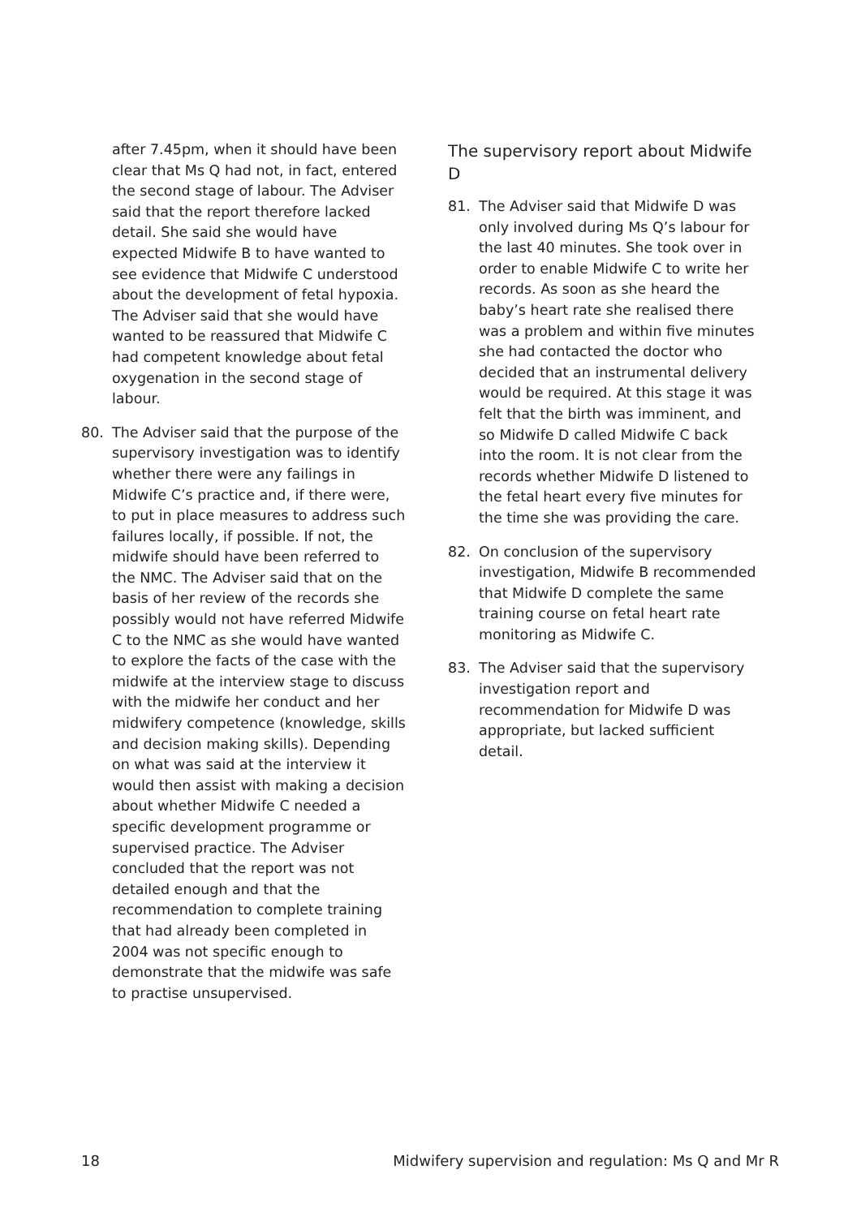after 7.45pm, when it should have been clear that Ms Q had not, in fact, entered the second stage of labour. The Adviser said that the report therefore lacked detail. She said she would have expected Midwife B to have wanted to see evidence that Midwife C understood about the development of fetal hypoxia. The Adviser said that she would have wanted to be reassured that Midwife C had competent knowledge about fetal oxygenation in the second stage of labour.
80. The Adviser said that the purpose of the supervisory investigation was to identify whether there were any failings in Midwife C’s practice and, if there were, to put in place measures to address such failures locally, if possible. If not, the midwife should have been referred to the NMC. The Adviser said that on the basis of her review of the records she possibly would not have referred Midwife C to the NMC as she would have wanted to explore the facts of the case with the midwife at the interview stage to discuss with the midwife her conduct and her midwifery competence (knowledge, skills and decision making skills). Depending on what was said at the interview it would then assist with making a decision about whether Midwife C needed a specific development programme or supervised practice. The Adviser concluded that the report was not detailed enough and that the recommendation to complete training that had already been completed in 2004 was not specific enough to demonstrate that the midwife was safe to practise unsupervised.
The supervisory report about Midwife D
81. The Adviser said that Midwife D was only involved during Ms Q’s labour for the last 40 minutes. She took over in order to enable Midwife C to write her records. As soon as she heard the baby’s heart rate she realised there was a problem and within five minutes she had contacted the doctor who decided that an instrumental delivery would be required. At this stage it was felt that the birth was imminent, and so Midwife D called Midwife C back into the room. It is not clear from the records whether Midwife D listened to the fetal heart every five minutes for the time she was providing the care.
82. On conclusion of the supervisory investigation, Midwife B recommended that Midwife D complete the same training course on fetal heart rate monitoring as Midwife C.
83. The Adviser said that the supervisory investigation report and recommendation for Midwife D was appropriate, but lacked sufficient detail.
18 Midwifery supervision and regulation: Ms Q and Mr R